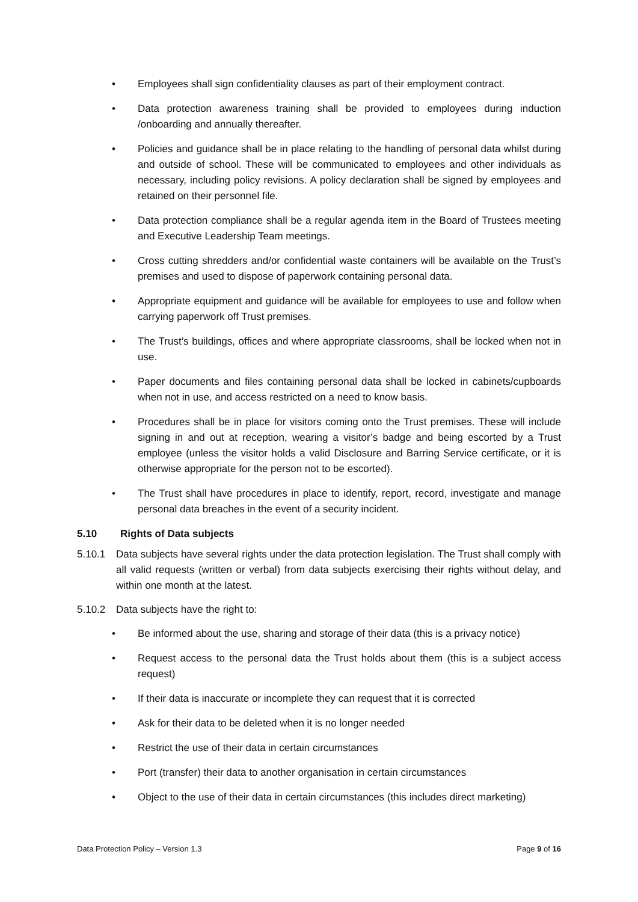• Employees shall sign confidentiality clauses as part of their employment contract.
• Data protection awareness training shall be provided to employees during induction /onboarding and annually thereafter.
• Policies and guidance shall be in place relating to the handling of personal data whilst during and outside of school. These will be communicated to employees and other individuals as necessary, including policy revisions. A policy declaration shall be signed by employees and retained on their personnel file.
• Data protection compliance shall be a regular agenda item in the Board of Trustees meeting and Executive Leadership Team meetings.
• Cross cutting shredders and/or confidential waste containers will be available on the Trust’s premises and used to dispose of paperwork containing personal data.
• Appropriate equipment and guidance will be available for employees to use and follow when carrying paperwork off Trust premises.
• The Trust’s buildings, offices and where appropriate classrooms, shall be locked when not in use.
• Paper documents and files containing personal data shall be locked in cabinets/cupboards when not in use, and access restricted on a need to know basis.
• Procedures shall be in place for visitors coming onto the Trust premises. These will include signing in and out at reception, wearing a visitor’s badge and being escorted by a Trust employee (unless the visitor holds a valid Disclosure and Barring Service certificate, or it is otherwise appropriate for the person not to be escorted).
• The Trust shall have procedures in place to identify, report, record, investigate and manage personal data breaches in the event of a security incident.
5.10 Rights of Data subjects
5.10.1 Data subjects have several rights under the data protection legislation. The Trust shall comply with all valid requests (written or verbal) from data subjects exercising their rights without delay, and within one month at the latest.
5.10.2 Data subjects have the right to:
• Be informed about the use, sharing and storage of their data (this is a privacy notice)
• Request access to the personal data the Trust holds about them (this is a subject access request)
• If their data is inaccurate or incomplete they can request that it is corrected
• Ask for their data to be deleted when it is no longer needed
• Restrict the use of their data in certain circumstances
• Port (transfer) their data to another organisation in certain circumstances
• Object to the use of their data in certain circumstances (this includes direct marketing)
Data Protection Policy – Version 1.3 Page 9 of 16